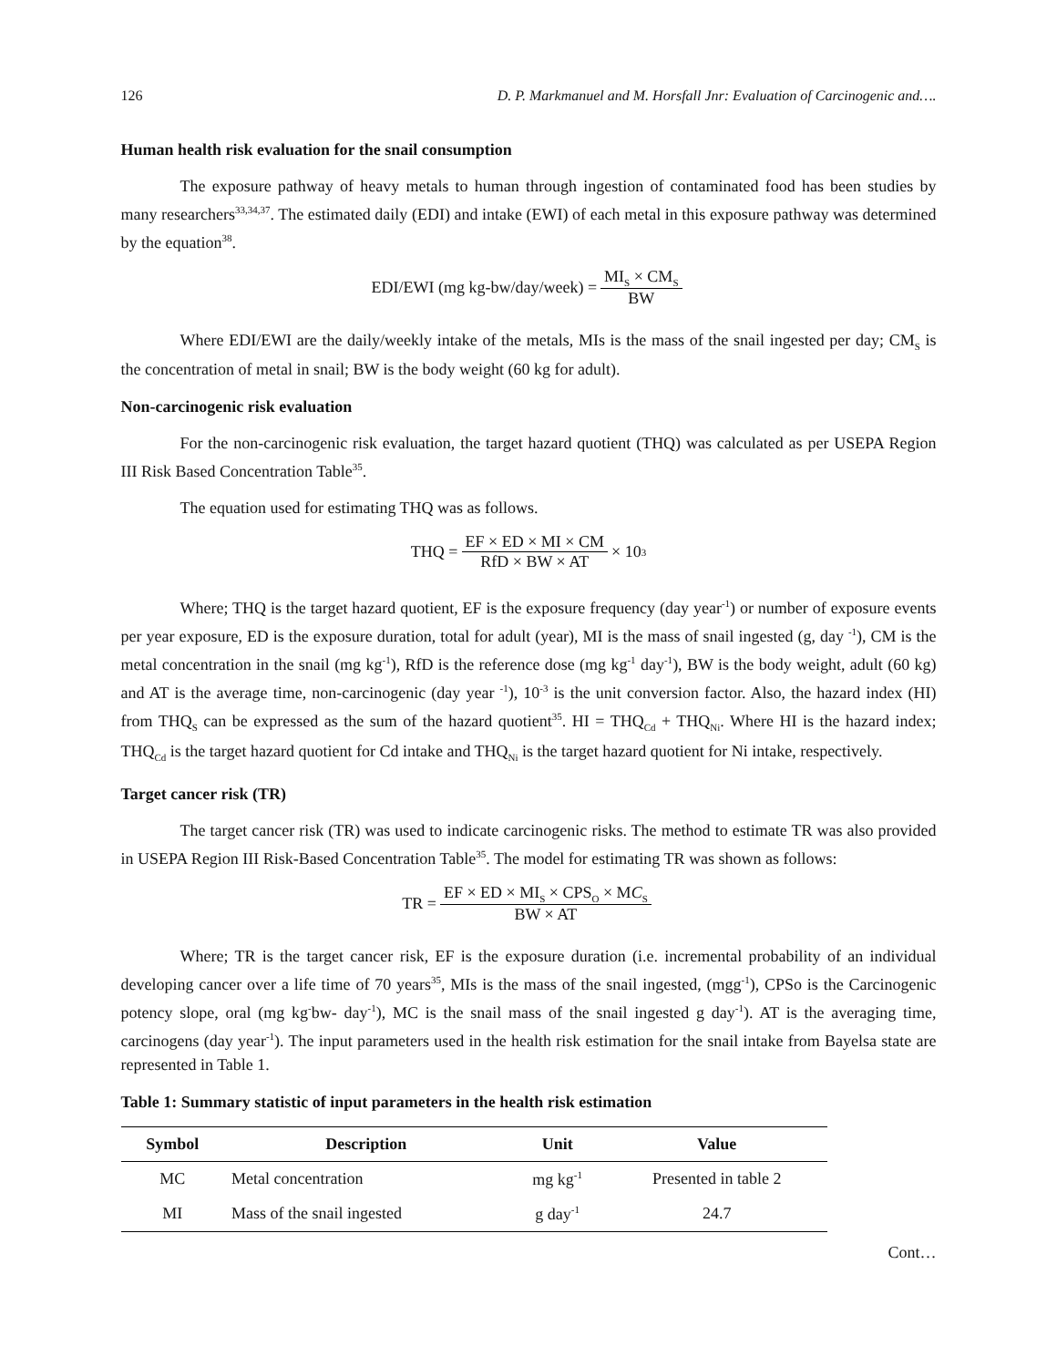126 D. P. Markmanuel and M. Horsfall Jnr: Evaluation of Carcinogenic and….
Human health risk evaluation for the snail consumption
The exposure pathway of heavy metals to human through ingestion of contaminated food has been studies by many researchers<sup>33,34,37</sup>. The estimated daily (EDI) and intake (EWI) of each metal in this exposure pathway was determined by the equation<sup>38</sup>.
EDI/EWI (mg kg-bw/day/week) = MI<sub>S</sub> × CM<sub>S</sub> BW
Where EDI/EWI are the daily/weekly intake of the metals, MIs is the mass of the snail ingested per day; CM<sub>S</sub> is the concentration of metal in snail; BW is the body weight (60 kg for adult).
Non-carcinogenic risk evaluation
For the non-carcinogenic risk evaluation, the target hazard quotient (THQ) was calculated as per USEPA Region III Risk Based Concentration Table<sup>35</sup>.
The equation used for estimating THQ was as follows.
THQ = EF × ED × MI × CM RfD × BW × AT × 10<sup>3</sup>
Where; THQ is the target hazard quotient, EF is the exposure frequency (day year<sup>-1</sup>) or number of exposure events per year exposure, ED is the exposure duration, total for adult (year), MI is the mass of snail ingested (g, day <sup>-1</sup>), CM is the metal concentration in the snail (mg kg<sup>-1</sup>), RfD is the reference dose (mg kg<sup>-1</sup> day<sup>-1</sup>), BW is the body weight, adult (60 kg) and AT is the average time, non-carcinogenic (day year <sup>-1</sup>), 10<sup>-3</sup> is the unit conversion factor. Also, the hazard index (HI) from THQ<sub>S</sub> can be expressed as the sum of the hazard quotient<sup>35</sup>. HI = THQ<sub>Cd</sub> + THQ<sub>Ni</sub>. Where HI is the hazard index; THQ<sub>Cd</sub> is the target hazard quotient for Cd intake and THQ<sub>Ni</sub> is the target hazard quotient for Ni intake, respectively.
Target cancer risk (TR)
The target cancer risk (TR) was used to indicate carcinogenic risks. The method to estimate TR was also provided in USEPA Region III Risk-Based Concentration Table<sup>35</sup>. The model for estimating TR was shown as follows:
TR = EF × ED × MI<sub>S</sub> × CPS<sub>O</sub> × MC<sub>S</sub> BW × AT
Where; TR is the target cancer risk, EF is the exposure duration (i.e. incremental probability of an individual developing cancer over a life time of 70 years<sup>35</sup>, MIs is the mass of the snail ingested, (mgg<sup>-1</sup>), CPSo is the Carcinogenic potency slope, oral (mg kg<sup>-</sup>bw- day<sup>-1</sup>), MC is the snail mass of the snail ingested g day<sup>-1</sup>). AT is the averaging time, carcinogens (day year<sup>-1</sup>). The input parameters used in the health risk estimation for the snail intake from Bayelsa state are represented in Table 1.
Table 1: Summary statistic of input parameters in the health risk estimation
| Symbol | Description | Unit | Value |
| --- | --- | --- | --- |
| MC | Metal concentration | mg kg<sup>-1</sup> | Presented in table 2 |
| MI | Mass of the snail ingested | g day<sup>-1</sup> | 24.7 |
Cont…